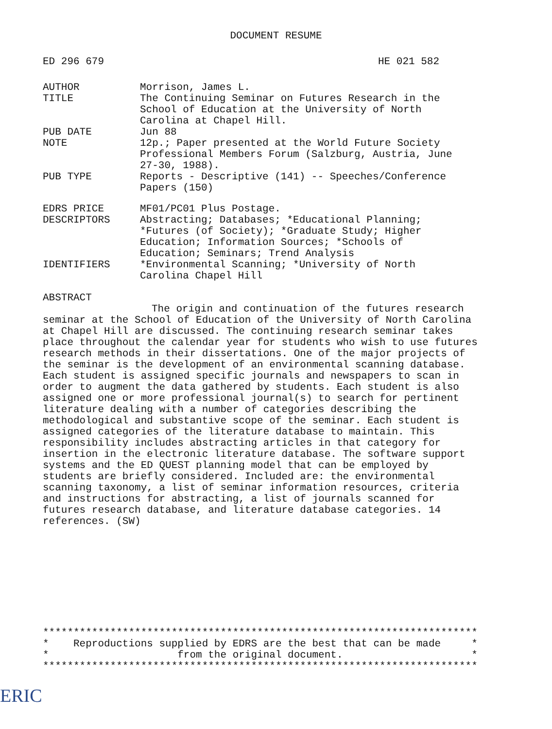DOCUMENT RESUME
ED 296 679 HE 021 582
| AUTHOR | Morrison, James L. |
| TITLE | The Continuing Seminar on Futures Research in the School of Education at the University of North Carolina at Chapel Hill. |
| PUB DATE | Jun 88 |
| NOTE | 12p.; Paper presented at the World Future Society Professional Members Forum (Salzburg, Austria, June 27-30, 1988). |
| PUB TYPE | Reports - Descriptive (141) -- Speeches/Conference Papers (150) |
| EDRS PRICE | MF01/PC01 Plus Postage. |
| DESCRIPTORS | Abstracting; Databases; *Educational Planning; *Futures (of Society); *Graduate Study; Higher Education; Information Sources; *Schools of Education; Seminars; Trend Analysis |
| IDENTIFIERS | *Environmental Scanning; *University of North Carolina Chapel Hill |
ABSTRACT
The origin and continuation of the futures research seminar at the School of Education of the University of North Carolina at Chapel Hill are discussed. The continuing research seminar takes place throughout the calendar year for students who wish to use futures research methods in their dissertations. One of the major projects of the seminar is the development of an environmental scanning database. Each student is assigned specific journals and newspapers to scan in order to augment the data gathered by students. Each student is also assigned one or more professional journal(s) to search for pertinent literature dealing with a number of categories describing the methodological and substantive scope of the seminar. Each student is assigned categories of the literature database to maintain. This responsibility includes abstracting articles in that category for insertion in the electronic literature database. The software support systems and the ED QUEST planning model that can be employed by students are briefly considered. Included are: the environmental scanning taxonomy, a list of seminar information resources, criteria and instructions for abstracting, a list of journals scanned for futures research database, and literature database categories. 14 references. (SW)
*********************************************************************** * Reproductions supplied by EDRS are the best that can be made * * from the original document. * ***********************************************************************
ERIC